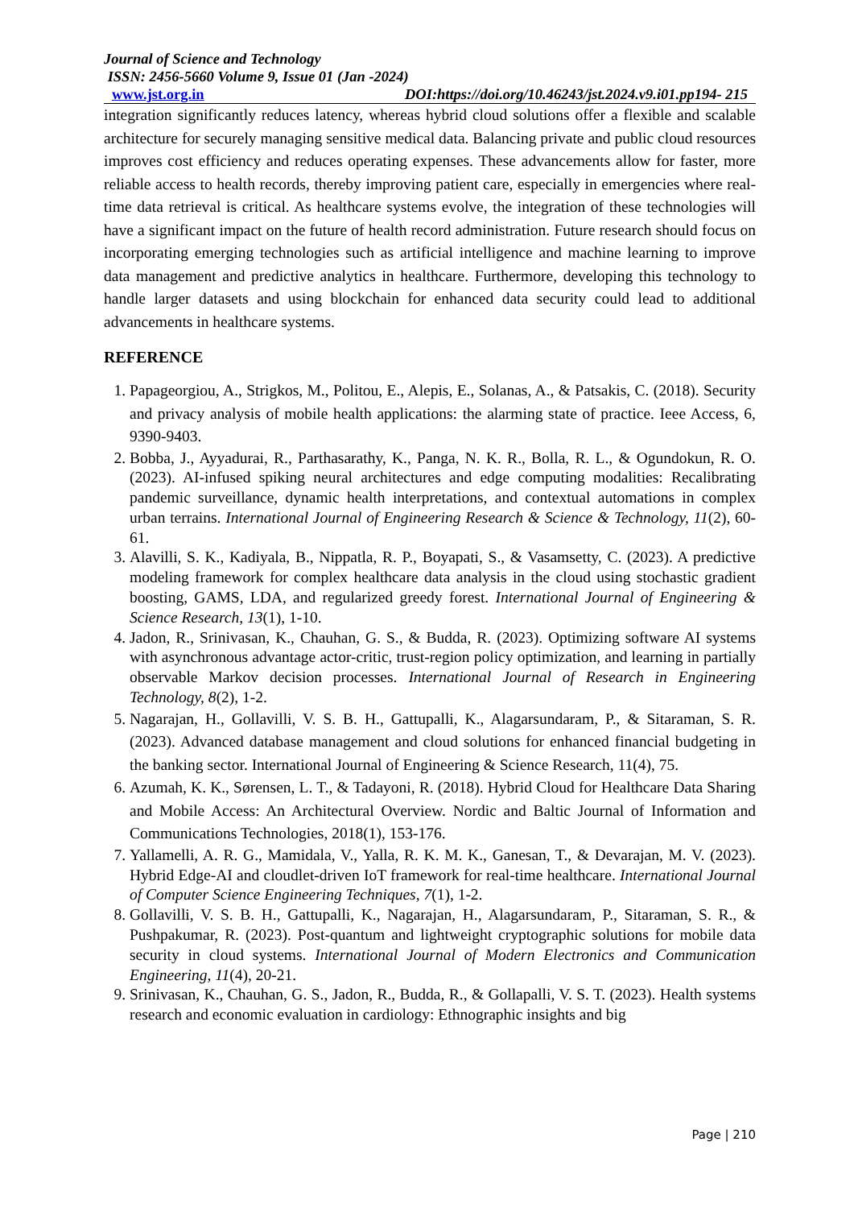Journal of Science and Technology
ISSN: 2456-5660 Volume 9, Issue 01 (Jan -2024)
www.jst.org.in DOI:https://doi.org/10.46243/jst.2024.v9.i01.pp194- 215
integration significantly reduces latency, whereas hybrid cloud solutions offer a flexible and scalable architecture for securely managing sensitive medical data. Balancing private and public cloud resources improves cost efficiency and reduces operating expenses. These advancements allow for faster, more reliable access to health records, thereby improving patient care, especially in emergencies where real-time data retrieval is critical. As healthcare systems evolve, the integration of these technologies will have a significant impact on the future of health record administration. Future research should focus on incorporating emerging technologies such as artificial intelligence and machine learning to improve data management and predictive analytics in healthcare. Furthermore, developing this technology to handle larger datasets and using blockchain for enhanced data security could lead to additional advancements in healthcare systems.
REFERENCE
1. Papageorgiou, A., Strigkos, M., Politou, E., Alepis, E., Solanas, A., & Patsakis, C. (2018). Security and privacy analysis of mobile health applications: the alarming state of practice. Ieee Access, 6, 9390-9403.
2. Bobba, J., Ayyadurai, R., Parthasarathy, K., Panga, N. K. R., Bolla, R. L., & Ogundokun, R. O. (2023). AI-infused spiking neural architectures and edge computing modalities: Recalibrating pandemic surveillance, dynamic health interpretations, and contextual automations in complex urban terrains. International Journal of Engineering Research & Science & Technology, 11(2), 60-61.
3. Alavilli, S. K., Kadiyala, B., Nippatla, R. P., Boyapati, S., & Vasamsetty, C. (2023). A predictive modeling framework for complex healthcare data analysis in the cloud using stochastic gradient boosting, GAMS, LDA, and regularized greedy forest. International Journal of Engineering & Science Research, 13(1), 1-10.
4. Jadon, R., Srinivasan, K., Chauhan, G. S., & Budda, R. (2023). Optimizing software AI systems with asynchronous advantage actor-critic, trust-region policy optimization, and learning in partially observable Markov decision processes. International Journal of Research in Engineering Technology, 8(2), 1-2.
5. Nagarajan, H., Gollavilli, V. S. B. H., Gattupalli, K., Alagarsundaram, P., & Sitaraman, S. R. (2023). Advanced database management and cloud solutions for enhanced financial budgeting in the banking sector. International Journal of Engineering & Science Research, 11(4), 75.
6. Azumah, K. K., Sørensen, L. T., & Tadayoni, R. (2018). Hybrid Cloud for Healthcare Data Sharing and Mobile Access: An Architectural Overview. Nordic and Baltic Journal of Information and Communications Technologies, 2018(1), 153-176.
7. Yallamelli, A. R. G., Mamidala, V., Yalla, R. K. M. K., Ganesan, T., & Devarajan, M. V. (2023). Hybrid Edge-AI and cloudlet-driven IoT framework for real-time healthcare. International Journal of Computer Science Engineering Techniques, 7(1), 1-2.
8. Gollavilli, V. S. B. H., Gattupalli, K., Nagarajan, H., Alagarsundaram, P., Sitaraman, S. R., & Pushpakumar, R. (2023). Post-quantum and lightweight cryptographic solutions for mobile data security in cloud systems. International Journal of Modern Electronics and Communication Engineering, 11(4), 20-21.
9. Srinivasan, K., Chauhan, G. S., Jadon, R., Budda, R., & Gollapalli, V. S. T. (2023). Health systems research and economic evaluation in cardiology: Ethnographic insights and big
Page | 210